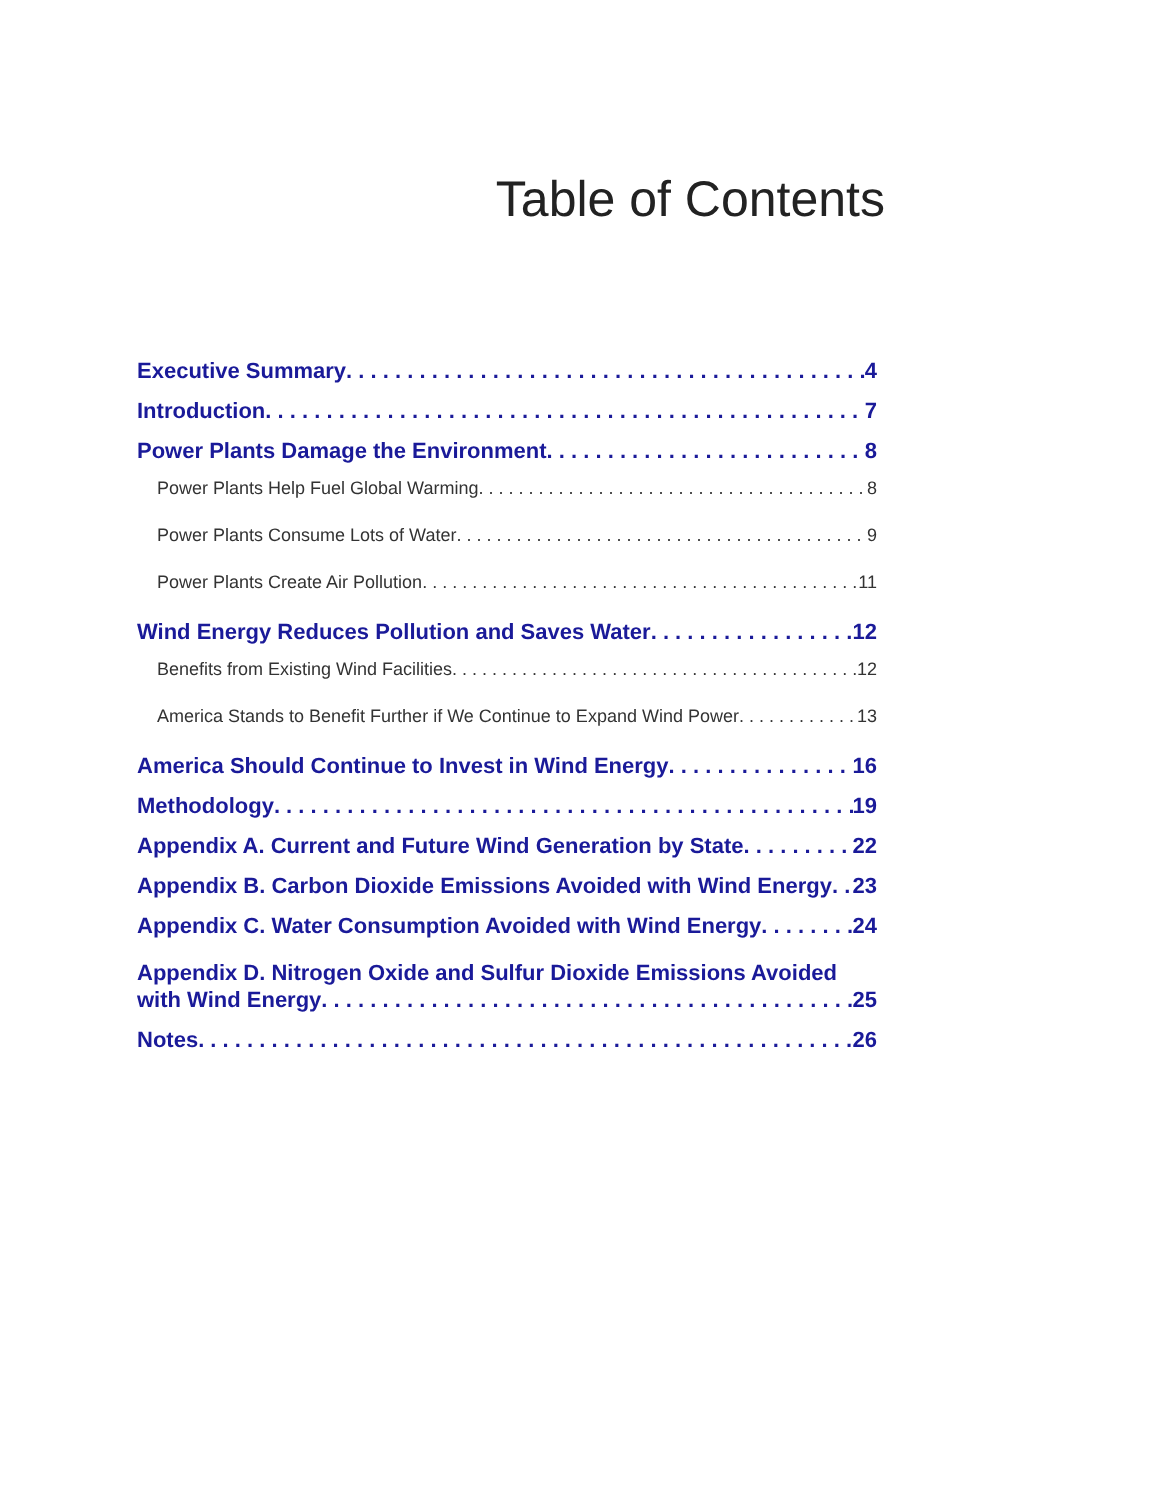Table of Contents
Executive Summary 4
Introduction 7
Power Plants Damage the Environment 8
Power Plants Help Fuel Global Warming 8
Power Plants Consume Lots of Water 9
Power Plants Create Air Pollution 11
Wind Energy Reduces Pollution and Saves Water 12
Benefits from Existing Wind Facilities 12
America Stands to Benefit Further if We Continue to Expand Wind Power 13
America Should Continue to Invest in Wind Energy 16
Methodology 19
Appendix A. Current and Future Wind Generation by State 22
Appendix B. Carbon Dioxide Emissions Avoided with Wind Energy 23
Appendix C. Water Consumption Avoided with Wind Energy 24
Appendix D. Nitrogen Oxide and Sulfur Dioxide Emissions Avoided
with Wind Energy 25
Notes 26